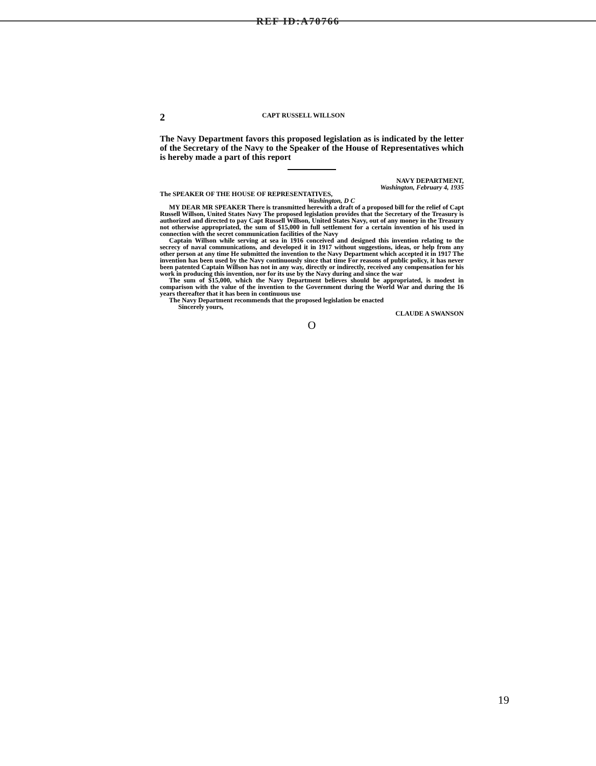REF ID:A70766
2 CAPT RUSSELL WILLSON
The Navy Department favors this proposed legislation as is indicated by the letter of the Secretary of the Navy to the Speaker of the House of Representatives which is hereby made a part of this report
NAVY DEPARTMENT,
Washington, February 4, 1935
The SPEAKER OF THE HOUSE OF REPRESENTATIVES,
Washington, D C
MY DEAR MR SPEAKER There is transmitted herewith a draft of a proposed bill for the relief of Capt Russell Willson, United States Navy The proposed legislation provides that the Secretary of the Treasury is authorized and directed to pay Capt Russell Willson, United States Navy, out of any money in the Treasury not otherwise appropriated, the sum of $15,000 in full settlement for a certain invention of his used in connection with the secret communication facilities of the Navy
Captain Willson while serving at sea in 1916 conceived and designed this invention relating to the secrecy of naval communications, and developed it in 1917 without suggestions, ideas, or help from any other person at any time He submitted the invention to the Navy Department which accepted it in 1917 The invention has been used by the Navy continuously since that time For reasons of public policy, it has never been patented Captain Willson has not in any way, directly or indirectly, received any compensation for his work in producing this invention, nor for its use by the Navy during and since the war
The sum of $15,000, which the Navy Department believes should be appropriated, is modest in comparison with the value of the invention to the Government during the World War and during the 16 years thereafter that it has been in continuous use
The Navy Department recommends that the proposed legislation be enacted
Sincerely yours,
CLAUDE A SWANSON
O
19